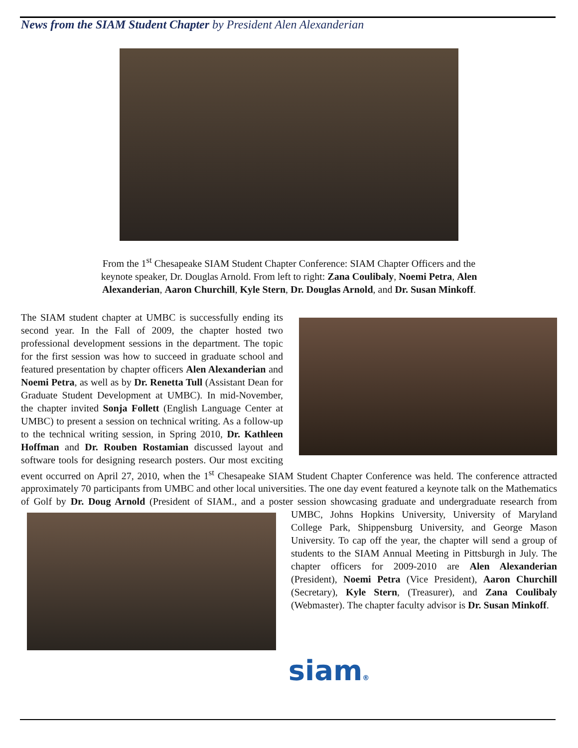News from the SIAM Student Chapter by President Alen Alexanderian
From the 1<sup>st</sup> Chesapeake SIAM Student Chapter Conference: SIAM Chapter Officers and the keynote speaker, Dr. Douglas Arnold. From left to right: Zana Coulibaly, Noemi Petra, Alen Alexanderian, Aaron Churchill, Kyle Stern, Dr. Douglas Arnold, and Dr. Susan Minkoff.
The SIAM student chapter at UMBC is successfully ending its second year. In the Fall of 2009, the chapter hosted two professional development sessions in the department. The topic for the first session was how to succeed in graduate school and featured presentation by chapter officers Alen Alexanderian and Noemi Petra, as well as by Dr. Renetta Tull (Assistant Dean for Graduate Student Development at UMBC). In mid-November, the chapter invited Sonja Follett (English Language Center at UMBC) to present a session on technical writing. As a follow-up to the technical writing session, in Spring 2010, Dr. Kathleen Hoffman and Dr. Rouben Rostamian discussed layout and software tools for designing research posters. Our most exciting event occurred on April 27, 2010, when the 1<sup>st</sup> Chesapeake SIAM Student Chapter Conference was held. The conference attracted approximately 70 participants from UMBC and other local universities. The one day event featured a keynote talk on the Mathematics of Golf by Dr. Doug Arnold (President of SIAM., and a poster session showcasing graduate and undergraduate research from UMBC, Johns Hopkins University, University of Maryland College Park, Shippensburg University, and George Mason University. To cap off the year, the chapter will send a group of students to the SIAM Annual Meeting in Pittsburgh in July. The chapter officers for 2009-2010 are Alen Alexanderian (President), Noemi Petra (Vice President), Aaron Churchill (Secretary), Kyle Stern, (Treasurer), and Zana Coulibaly (Webmaster). The chapter faculty advisor is Dr. Susan Minkoff.
siam®